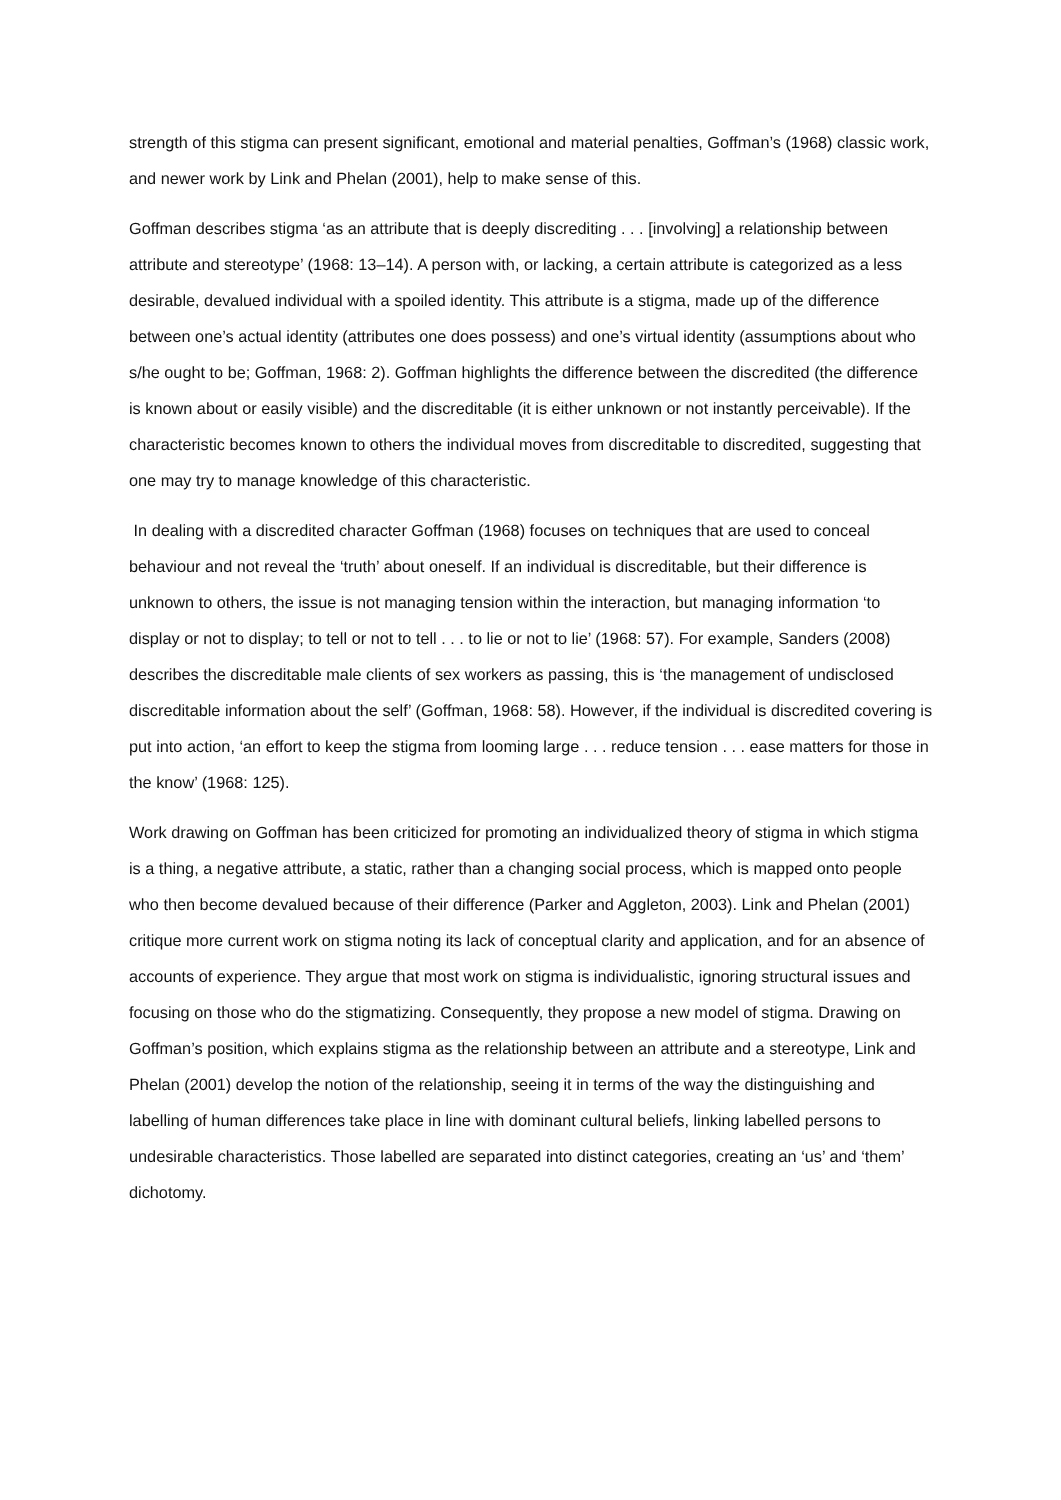strength of this stigma can present significant, emotional and material penalties, Goffman’s (1968) classic work, and newer work by Link and Phelan (2001), help to make sense of this.
Goffman describes stigma ‘as an attribute that is deeply discrediting . . . [involving] a relationship between attribute and stereotype’ (1968: 13–14). A person with, or lacking, a certain attribute is categorized as a less desirable, devalued individual with a spoiled identity. This attribute is a stigma, made up of the difference between one’s actual identity (attributes one does possess) and one’s virtual identity (assumptions about who s/he ought to be; Goffman, 1968: 2). Goffman highlights the difference between the discredited (the difference is known about or easily visible) and the discreditable (it is either unknown or not instantly perceivable). If the characteristic becomes known to others the individual moves from discreditable to discredited, suggesting that one may try to manage knowledge of this characteristic.
In dealing with a discredited character Goffman (1968) focuses on techniques that are used to conceal behaviour and not reveal the ‘truth’ about oneself. If an individual is discreditable, but their difference is unknown to others, the issue is not managing tension within the interaction, but managing information ‘to display or not to display; to tell or not to tell . . . to lie or not to lie’ (1968: 57). For example, Sanders (2008) describes the discreditable male clients of sex workers as passing, this is ‘the management of undisclosed discreditable information about the self’ (Goffman, 1968: 58). However, if the individual is discredited covering is put into action, ‘an effort to keep the stigma from looming large . . . reduce tension . . . ease matters for those in the know’ (1968: 125).
Work drawing on Goffman has been criticized for promoting an individualized theory of stigma in which stigma is a thing, a negative attribute, a static, rather than a changing social process, which is mapped onto people who then become devalued because of their difference (Parker and Aggleton, 2003). Link and Phelan (2001) critique more current work on stigma noting its lack of conceptual clarity and application, and for an absence of accounts of experience. They argue that most work on stigma is individualistic, ignoring structural issues and focusing on those who do the stigmatizing. Consequently, they propose a new model of stigma. Drawing on Goffman’s position, which explains stigma as the relationship between an attribute and a stereotype, Link and Phelan (2001) develop the notion of the relationship, seeing it in terms of the way the distinguishing and labelling of human differences take place in line with dominant cultural beliefs, linking labelled persons to undesirable characteristics. Those labelled are separated into distinct categories, creating an ‘us’ and ‘them’ dichotomy.